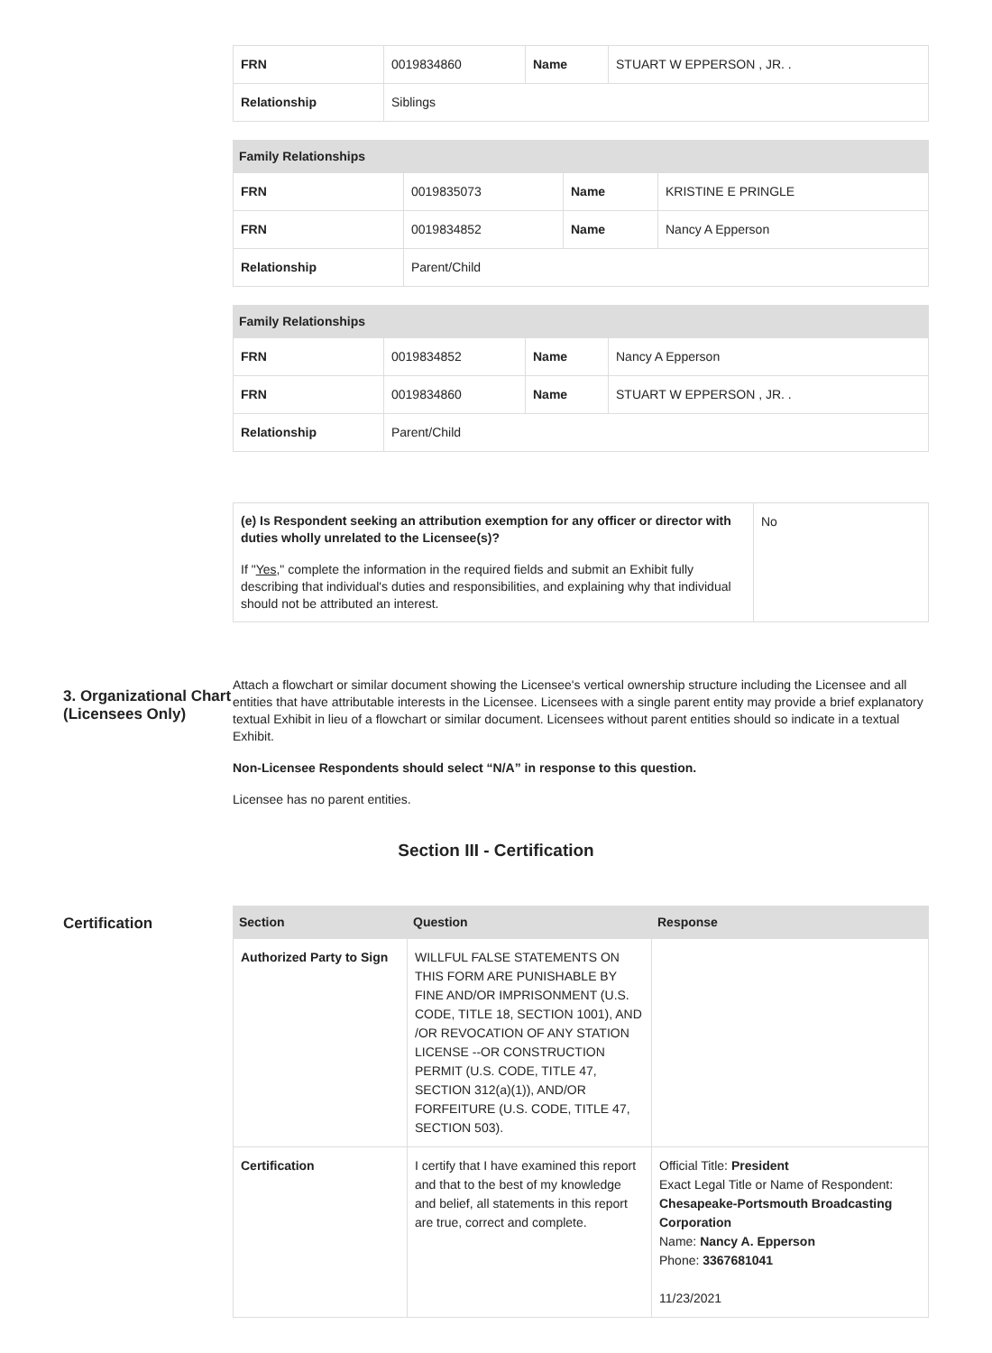| FRN | 0019834860 | Name | STUART W EPPERSON , JR. . |
| Relationship | Siblings | | |
| Family Relationships | | | |
| --- | --- | --- | --- |
| FRN | 0019835073 | Name | KRISTINE E PRINGLE |
| FRN | 0019834852 | Name | Nancy A Epperson |
| Relationship | Parent/Child | | |
| Family Relationships | | | |
| --- | --- | --- | --- |
| FRN | 0019834852 | Name | Nancy A Epperson |
| FRN | 0019834860 | Name | STUART W EPPERSON , JR. . |
| Relationship | Parent/Child | | |
| (e) Is Respondent seeking an attribution exemption for any officer or director with duties wholly unrelated to the Licensee(s)? If " Yes ," complete the information in the required fields and submit an Exhibit fully describing that individual's duties and responsibilities, and explaining why that individual should not be attributed an interest. | No |
3. Organizational Chart (Licensees Only)
Attach a flowchart or similar document showing the Licensee's vertical ownership structure including the Licensee and all entities that have attributable interests in the Licensee. Licensees with a single parent entity may provide a brief explanatory textual Exhibit in lieu of a flowchart or similar document. Licensees without parent entities should so indicate in a textual Exhibit.
Non-Licensee Respondents should select “N/A” in response to this question.
Licensee has no parent entities.
Section III - Certification
Certification
| Section | Question | Response |
| --- | --- | --- |
| Authorized Party to Sign | WILLFUL FALSE STATEMENTS ON THIS FORM ARE PUNISHABLE BY FINE AND/OR IMPRISONMENT (U.S. CODE, TITLE 18, SECTION 1001), AND /OR REVOCATION OF ANY STATION LICENSE --OR CONSTRUCTION PERMIT (U.S. CODE, TITLE 47, SECTION 312(a)(1)), AND/OR FORFEITURE (U.S. CODE, TITLE 47, SECTION 503). | |
| Certification | I certify that I have examined this report and that to the best of my knowledge and belief, all statements in this report are true, correct and complete. | Official Title: President Exact Legal Title or Name of Respondent: Chesapeake-Portsmouth Broadcasting Corporation Name: Nancy A. Epperson Phone: 3367681041 11/23/2021 |